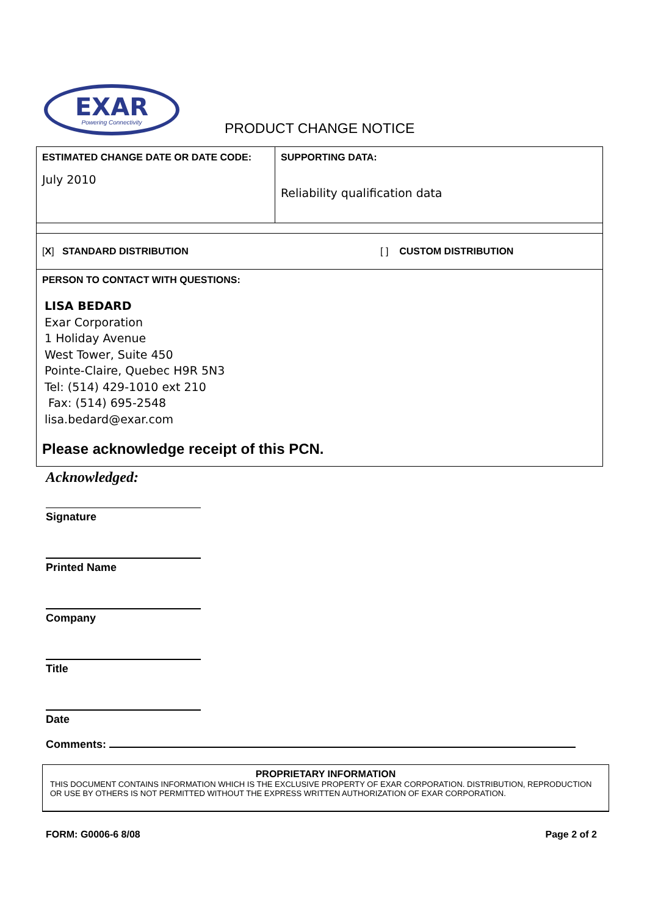EXAR
Powering Connectivity
PRODUCT CHANGE NOTICE
| ESTIMATED CHANGE DATE OR DATE CODE: July 2010 | SUPPORTING DATA: Reliability qualification data |
| [ X ] STANDARD DISTRIBUTION [ ] CUSTOM DISTRIBUTION | |
| PERSON TO CONTACT WITH QUESTIONS: LISA BEDARD Exar Corporation 1 Holiday Avenue West Tower, Suite 450 Pointe-Claire, Quebec H9R 5N3 Tel: (514) 429-1010 ext 210 Fax: (514) 695-2548 lisa.bedard@exar.com Please acknowledge receipt of this PCN. | |
Acknowledged:
Signature
Printed Name
Company
Title
Date
Comments:
PROPRIETARY INFORMATION
THIS DOCUMENT CONTAINS INFORMATION WHICH IS THE EXCLUSIVE PROPERTY OF EXAR CORPORATION. DISTRIBUTION, REPRODUCTION OR USE BY OTHERS IS NOT PERMITTED WITHOUT THE EXPRESS WRITTEN AUTHORIZATION OF EXAR CORPORATION.
FORM: G0006-6 8/08 Page 2 of 2